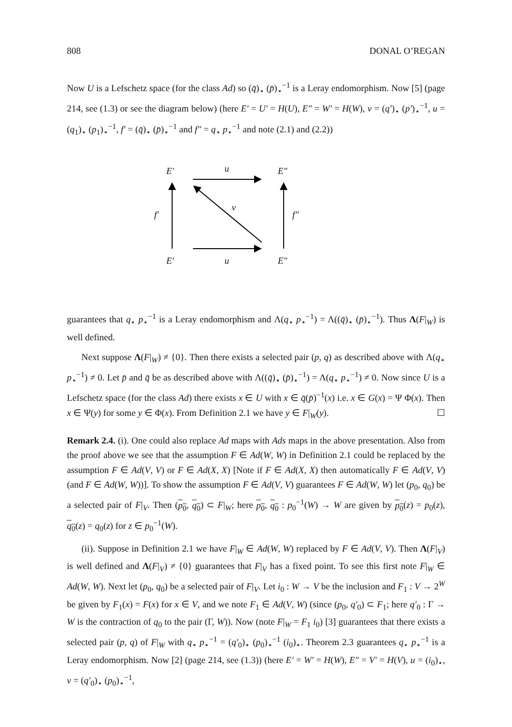808 DONAL O’REGAN
Now U is a Lefschetz space (for the class Ad) so (q̄)<sub>⋆</sub> (p̄)<sub>⋆</sub><sup>−1</sup> is a Leray endomorphism. Now [5] (page 214, see (1.3) or see the diagram below) (here E′ = U′ = H(U), E″ = W′ = H(W), v = (q′)<sub>⋆</sub> (p′)<sub>⋆</sub><sup>−1</sup>, u = (q<sub>1</sub>)<sub>⋆</sub> (p<sub>1</sub>)<sub>⋆</sub><sup>−1</sup>, f′ = (q̄)<sub>⋆</sub> (p̄)<sub>⋆</sub><sup>−1</sup> and f″ = q<sub>⋆</sub> p<sub>⋆</sub><sup>−1</sup> and note (2.1) and (2.2))
E′ u E″
f′
v
f″
E′ u E″
guarantees that q<sub>⋆</sub> p<sub>⋆</sub><sup>−1</sup> is a Leray endomorphism and Λ(q<sub>⋆</sub> p<sub>⋆</sub><sup>−1</sup>) = Λ((q̄)<sub>⋆</sub> (p̄)<sub>⋆</sub><sup>−1</sup>). Thus Λ(F|<sub>W</sub>) is well defined.
Next suppose Λ(F|<sub>W</sub>) ≠ {0}. Then there exists a selected pair (p, q) as described above with Λ(q<sub>⋆</sub> p<sub>⋆</sub><sup>−1</sup>) ≠ 0. Let p̄ and q̄ be as described above with Λ((q̄)<sub>⋆</sub> (p̄)<sub>⋆</sub><sup>−1</sup>) = Λ(q<sub>⋆</sub> p<sub>⋆</sub><sup>−1</sup>) ≠ 0. Now since U is a Lefschetz space (for the class Ad) there exists x ∈ U with x ∈ q̄(p̄)<sup>−1</sup>(x) i.e. x ∈ G(x) = Ψ Φ(x). Then x ∈ Ψ(y) for some y ∈ Φ(x). From Definition 2.1 we have y ∈ F|<sub>W</sub>(y). ☐
Remark 2.4. (i). One could also replace Ad maps with Ads maps in the above presentation. Also from the proof above we see that the assumption F ∈ Ad(W, W) in Definition 2.1 could be replaced by the assumption F ∈ Ad(V, V) or F ∈ Ad(X, X) [Note if F ∈ Ad(X, X) then automatically F ∈ Ad(V, V) (and F ∈ Ad(W, W))]. To show the assumption F ∈ Ad(V, V) guarantees F ∈ Ad(W, W) let (p<sub>0</sub>, q<sub>0</sub>) be a selected pair of F|<sub>V</sub>. Then (p<sub>0</sub>, q<sub>0</sub>) ⊂ F|<sub>W</sub>; here p<sub>0</sub>, q<sub>0</sub> : p<sub>0</sub><sup>−1</sup>(W) → W are given by p<sub>0</sub>(z) = p<sub>0</sub>(z), q<sub>0</sub>(z) = q<sub>0</sub>(z) for z ∈ p<sub>0</sub><sup>−1</sup>(W).
(ii). Suppose in Definition 2.1 we have F|<sub>W</sub> ∈ Ad(W, W) replaced by F ∈ Ad(V, V). Then Λ(F|<sub>V</sub>) is well defined and Λ(F|<sub>V</sub>) ≠ {0} guarantees that F|<sub>V</sub> has a fixed point. To see this first note F|<sub>W</sub> ∈ Ad(W, W). Next let (p<sub>0</sub>, q<sub>0</sub>) be a selected pair of F|<sub>V</sub>. Let i<sub>0</sub> : W → V be the inclusion and F<sub>1</sub> : V → 2<sup>W</sup> be given by F<sub>1</sub>(x) = F(x) for x ∈ V, and we note F<sub>1</sub> ∈ Ad(V, W) (since (p<sub>0</sub>, q′<sub>0</sub>) ⊂ F<sub>1</sub>; here q′<sub>0</sub> : Γ → W is the contraction of q<sub>0</sub> to the pair (Γ, W)). Now (note F|<sub>W</sub> = F<sub>1</sub> i<sub>0</sub>) [3] guarantees that there exists a selected pair (p, q) of F|<sub>W</sub> with q<sub>⋆</sub> p<sub>⋆</sub><sup>−1</sup> = (q′<sub>0</sub>)<sub>⋆</sub> (p<sub>0</sub>)<sub>⋆</sub><sup>−1</sup> (i<sub>0</sub>)<sub>⋆</sub>. Theorem 2.3 guarantees q<sub>⋆</sub> p<sub>⋆</sub><sup>−1</sup> is a Leray endomorphism. Now [2] (page 214, see (1.3)) (here E′ = W′ = H(W), E″ = V′ = H(V), u = (i<sub>0</sub>)<sub>⋆</sub>, v = (q′<sub>0</sub>)<sub>⋆</sub> (p<sub>0</sub>)<sub>⋆</sub><sup>−1</sup>,